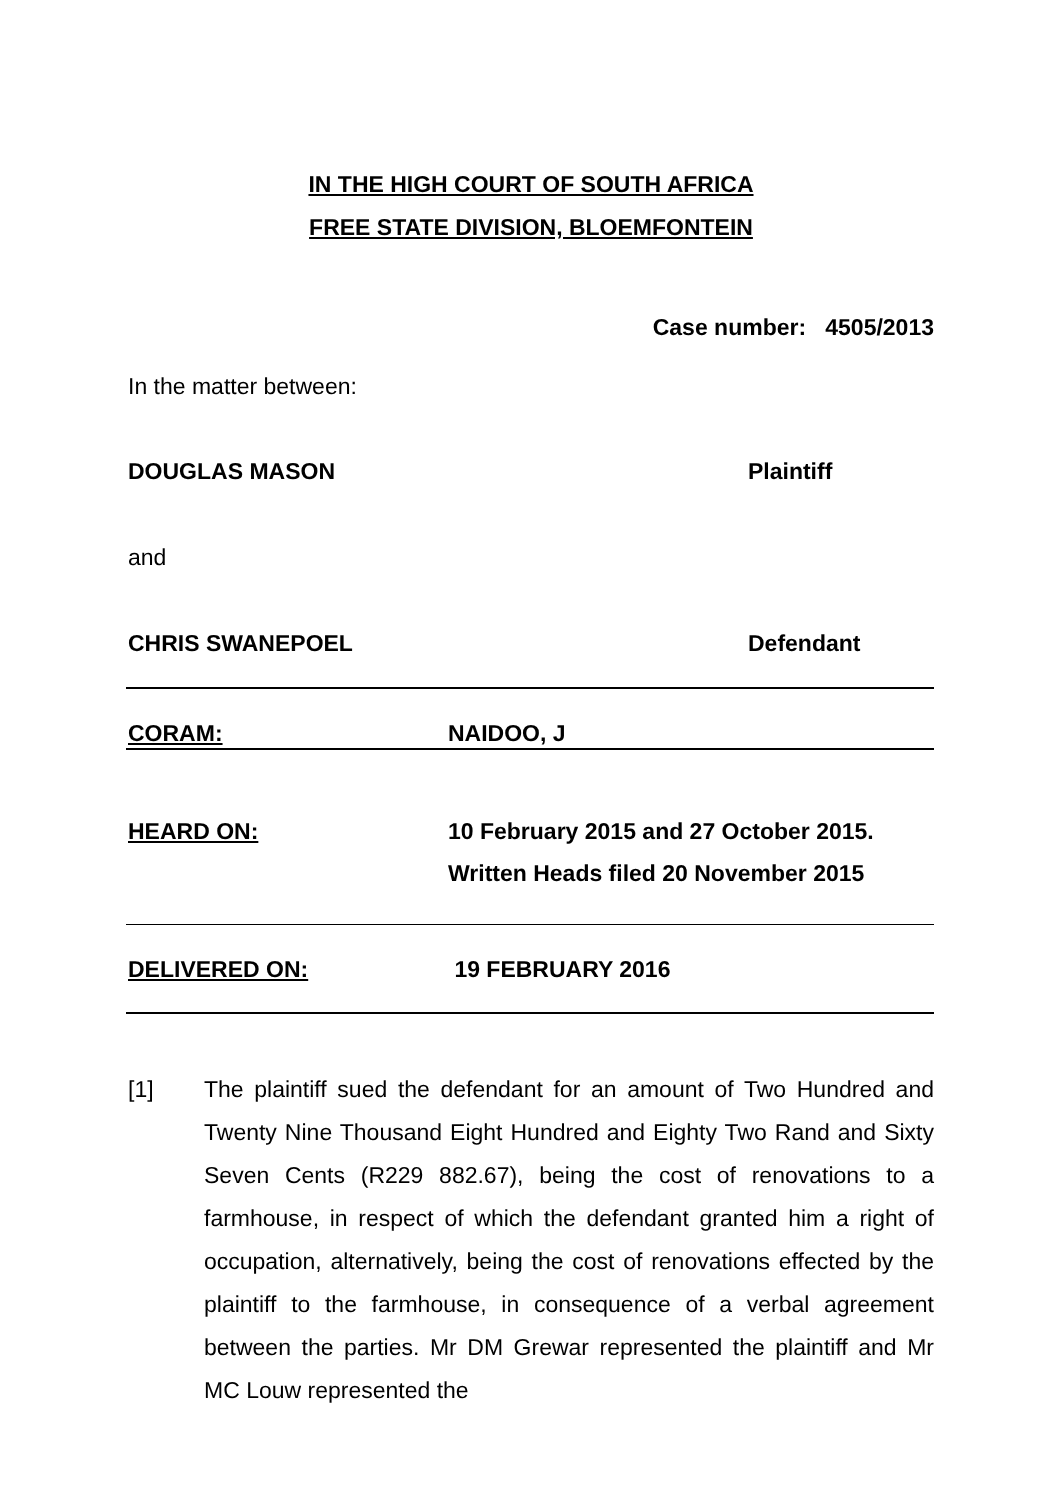IN THE HIGH COURT OF SOUTH AFRICA
FREE STATE DIVISION, BLOEMFONTEIN
Case number: 4505/2013
In the matter between:
DOUGLAS MASON Plaintiff
and
CHRIS SWANEPOEL Defendant
CORAM: NAIDOO, J
HEARD ON: 10 February 2015 and 27 October 2015.
Written Heads filed 20 November 2015
DELIVERED ON: 19 FEBRUARY 2016
[1] The plaintiff sued the defendant for an amount of Two Hundred and Twenty Nine Thousand Eight Hundred and Eighty Two Rand and Sixty Seven Cents (R229 882.67), being the cost of renovations to a farmhouse, in respect of which the defendant granted him a right of occupation, alternatively, being the cost of renovations effected by the plaintiff to the farmhouse, in consequence of a verbal agreement between the parties. Mr DM Grewar represented the plaintiff and Mr MC Louw represented the